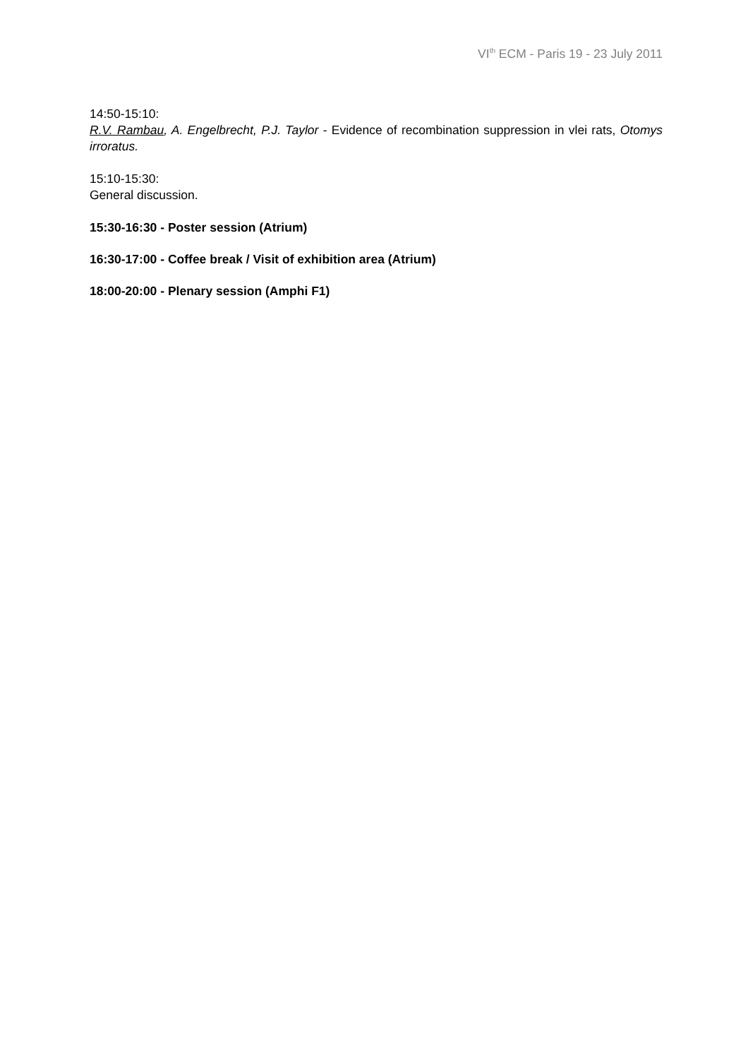VI<sup>th</sup> ECM - Paris 19 - 23 July 2011
14:50-15:10:
R.V. Rambau, A. Engelbrecht, P.J. Taylor - Evidence of recombination suppression in vlei rats, Otomys irroratus.
15:10-15:30:
General discussion.
15:30-16:30 - Poster session (Atrium)
16:30-17:00 - Coffee break / Visit of exhibition area (Atrium)
18:00-20:00 - Plenary session (Amphi F1)